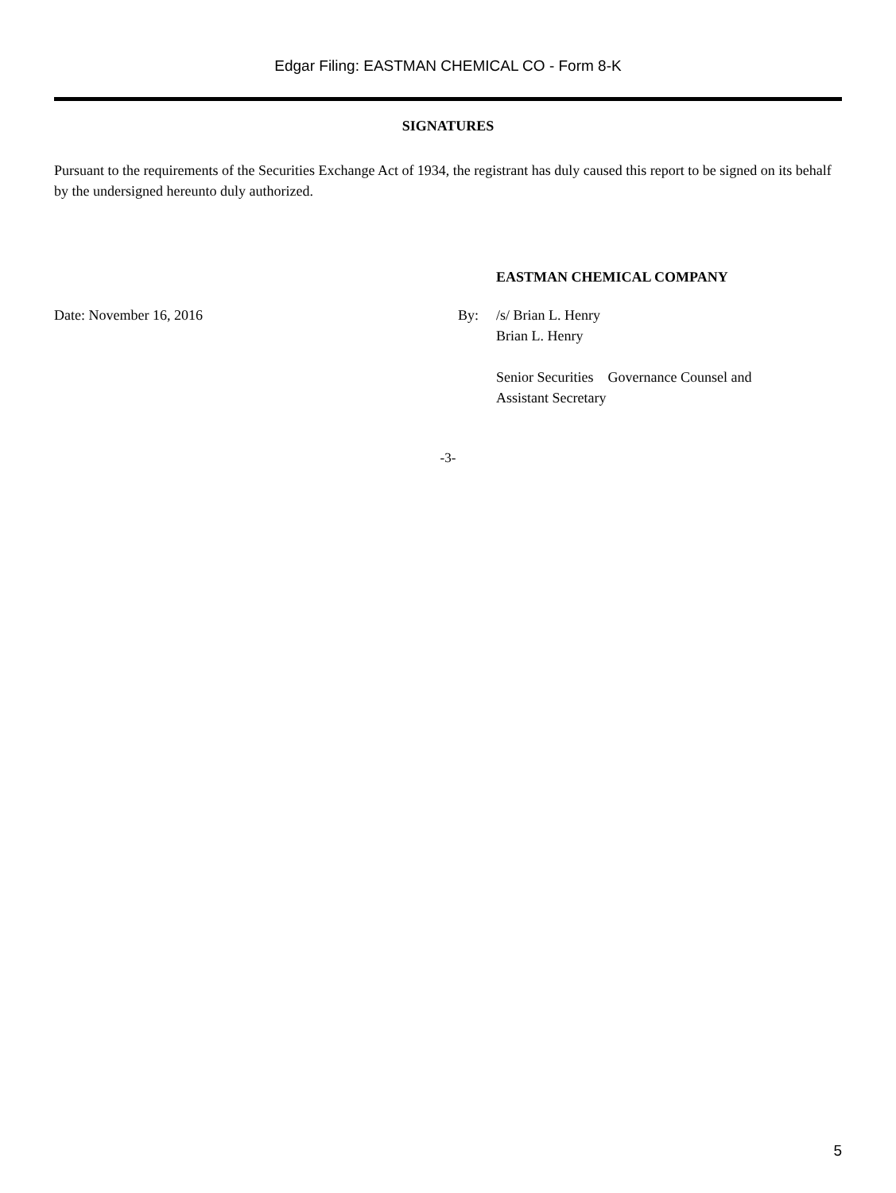Edgar Filing: EASTMAN CHEMICAL CO - Form 8-K
SIGNATURES
Pursuant to the requirements of the Securities Exchange Act of 1934, the registrant has duly caused this report to be signed on its behalf by the undersigned hereunto duly authorized.
EASTMAN CHEMICAL COMPANY
Date: November 16, 2016 By: /s/ Brian L. Henry
Brian L. Henry
Senior Securities Governance Counsel and
Assistant Secretary
-3-
5